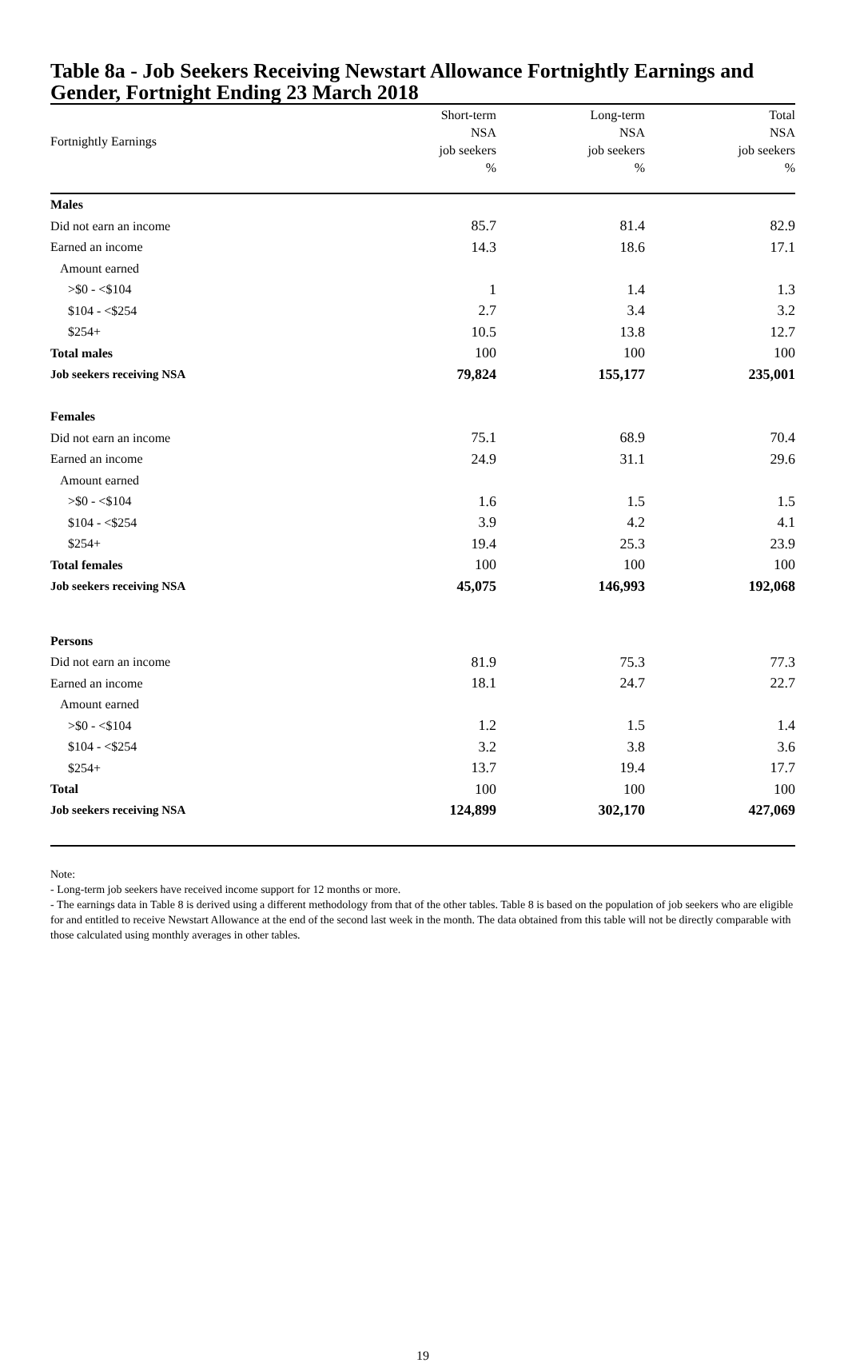Table 8a - Job Seekers Receiving Newstart Allowance Fortnightly Earnings and Gender, Fortnight Ending 23 March 2018
| Fortnightly Earnings | Short-term NSA job seekers % | Long-term NSA job seekers % | Total NSA job seekers % |
| --- | --- | --- | --- |
| Males | | | |
| Did not earn an income | 85.7 | 81.4 | 82.9 |
| Earned an income | 14.3 | 18.6 | 17.1 |
| Amount earned | | | |
| >$0 - <$104 | 1 | 1.4 | 1.3 |
| $104 - <$254 | 2.7 | 3.4 | 3.2 |
| $254+ | 10.5 | 13.8 | 12.7 |
| Total males | 100 | 100 | 100 |
| Job seekers receiving NSA | 79,824 | 155,177 | 235,001 |
| Females | | | |
| Did not earn an income | 75.1 | 68.9 | 70.4 |
| Earned an income | 24.9 | 31.1 | 29.6 |
| Amount earned | | | |
| >$0 - <$104 | 1.6 | 1.5 | 1.5 |
| $104 - <$254 | 3.9 | 4.2 | 4.1 |
| $254+ | 19.4 | 25.3 | 23.9 |
| Total females | 100 | 100 | 100 |
| Job seekers receiving NSA | 45,075 | 146,993 | 192,068 |
| Persons | | | |
| Did not earn an income | 81.9 | 75.3 | 77.3 |
| Earned an income | 18.1 | 24.7 | 22.7 |
| Amount earned | | | |
| >$0 - <$104 | 1.2 | 1.5 | 1.4 |
| $104 - <$254 | 3.2 | 3.8 | 3.6 |
| $254+ | 13.7 | 19.4 | 17.7 |
| Total | 100 | 100 | 100 |
| Job seekers receiving NSA | 124,899 | 302,170 | 427,069 |
Note:
- Long-term job seekers have received income support for 12 months or more.
- The earnings data in Table 8 is derived using a different methodology from that of the other tables. Table 8 is based on the population of job seekers who are eligible for and entitled to receive Newstart Allowance at the end of the second last week in the month. The data obtained from this table will not be directly comparable with those calculated using monthly averages in other tables.
19